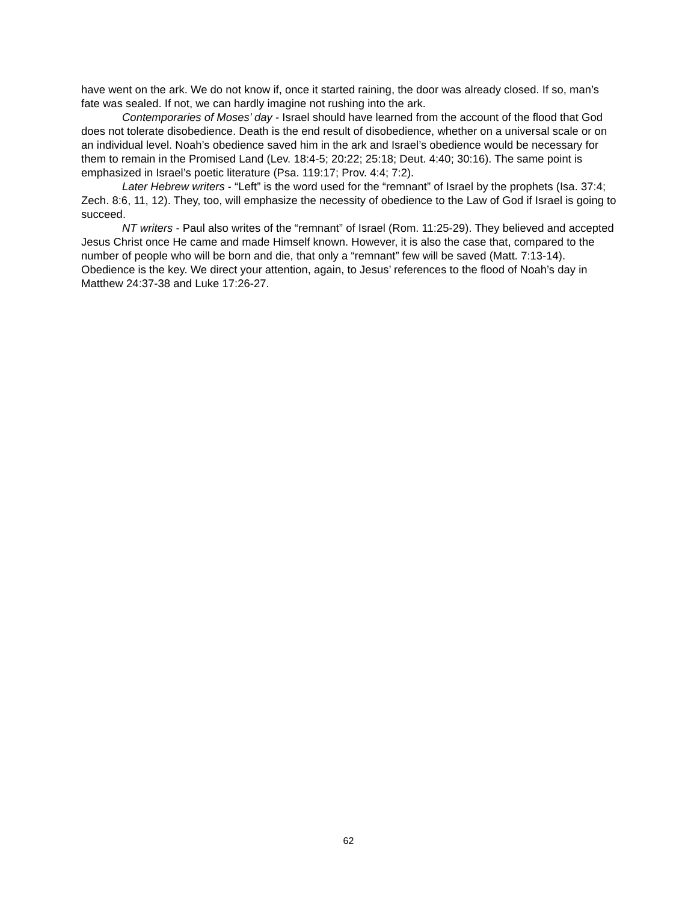have went on the ark. We do not know if, once it started raining, the door was already closed. If so, man’s fate was sealed. If not, we can hardly imagine not rushing into the ark.
Contemporaries of Moses’ day - Israel should have learned from the account of the flood that God does not tolerate disobedience. Death is the end result of disobedience, whether on a universal scale or on an individual level. Noah’s obedience saved him in the ark and Israel’s obedience would be necessary for them to remain in the Promised Land (Lev. 18:4-5; 20:22; 25:18; Deut. 4:40; 30:16). The same point is emphasized in Israel’s poetic literature (Psa. 119:17; Prov. 4:4; 7:2).
Later Hebrew writers - “Left” is the word used for the “remnant” of Israel by the prophets (Isa. 37:4; Zech. 8:6, 11, 12). They, too, will emphasize the necessity of obedience to the Law of God if Israel is going to succeed.
NT writers - Paul also writes of the “remnant” of Israel (Rom. 11:25-29). They believed and accepted Jesus Christ once He came and made Himself known. However, it is also the case that, compared to the number of people who will be born and die, that only a “remnant” few will be saved (Matt. 7:13-14). Obedience is the key. We direct your attention, again, to Jesus’ references to the flood of Noah’s day in Matthew 24:37-38 and Luke 17:26-27.
62